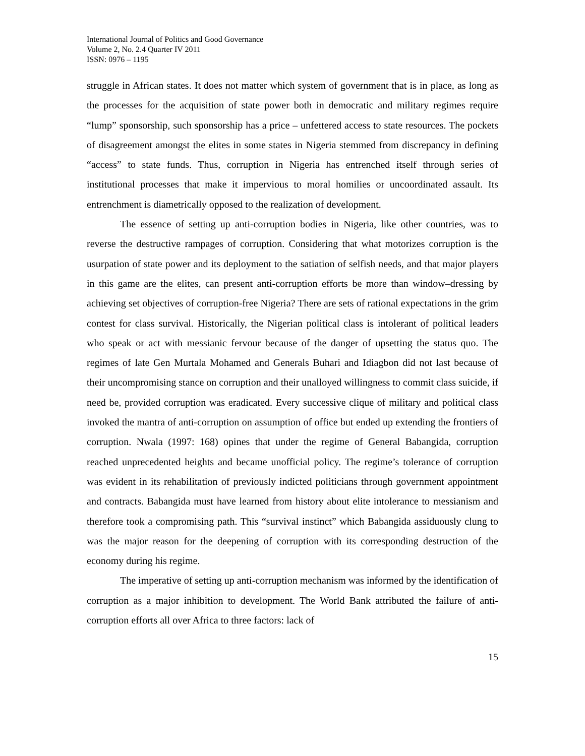International Journal of Politics and Good Governance
Volume 2, No. 2.4 Quarter IV 2011
ISSN: 0976 – 1195
struggle in African states. It does not matter which system of government that is in place, as long as the processes for the acquisition of state power both in democratic and military regimes require “lump” sponsorship, such sponsorship has a price – unfettered access to state resources. The pockets of disagreement amongst the elites in some states in Nigeria stemmed from discrepancy in defining “access” to state funds. Thus, corruption in Nigeria has entrenched itself through series of institutional processes that make it impervious to moral homilies or uncoordinated assault. Its entrenchment is diametrically opposed to the realization of development.
The essence of setting up anti-corruption bodies in Nigeria, like other countries, was to reverse the destructive rampages of corruption. Considering that what motorizes corruption is the usurpation of state power and its deployment to the satiation of selfish needs, and that major players in this game are the elites, can present anti-corruption efforts be more than window–dressing by achieving set objectives of corruption-free Nigeria? There are sets of rational expectations in the grim contest for class survival. Historically, the Nigerian political class is intolerant of political leaders who speak or act with messianic fervour because of the danger of upsetting the status quo. The regimes of late Gen Murtala Mohamed and Generals Buhari and Idiagbon did not last because of their uncompromising stance on corruption and their unalloyed willingness to commit class suicide, if need be, provided corruption was eradicated. Every successive clique of military and political class invoked the mantra of anti-corruption on assumption of office but ended up extending the frontiers of corruption. Nwala (1997: 168) opines that under the regime of General Babangida, corruption reached unprecedented heights and became unofficial policy. The regime’s tolerance of corruption was evident in its rehabilitation of previously indicted politicians through government appointment and contracts. Babangida must have learned from history about elite intolerance to messianism and therefore took a compromising path. This “survival instinct” which Babangida assiduously clung to was the major reason for the deepening of corruption with its corresponding destruction of the economy during his regime.
The imperative of setting up anti-corruption mechanism was informed by the identification of corruption as a major inhibition to development. The World Bank attributed the failure of anti-corruption efforts all over Africa to three factors: lack of
15